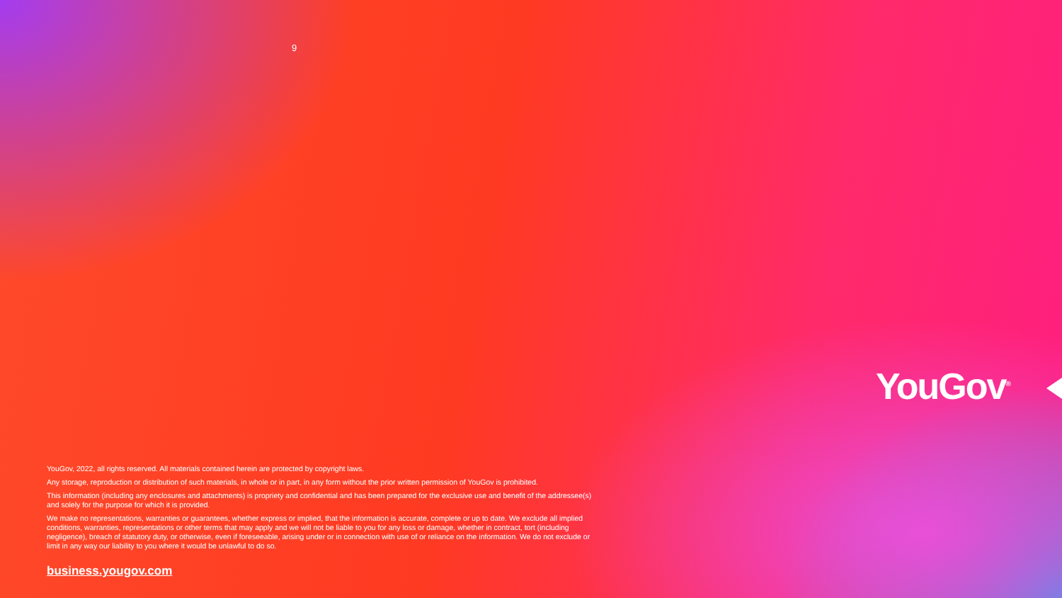9
YouGov<sup>®</sup>
YouGov, 2022, all rights reserved. All materials contained herein are protected by copyright laws.
Any storage, reproduction or distribution of such materials, in whole or in part, in any form without the prior written permission of YouGov is prohibited.
This information (including any enclosures and attachments) is propriety and confidential and has been prepared for the exclusive use and benefit of the addressee(s) and solely for the purpose for which it is provided.
We make no representations, warranties or guarantees, whether express or implied, that the information is accurate, complete or up to date. We exclude all implied conditions, warranties, representations or other terms that may apply and we will not be liable to you for any loss or damage, whether in contract, tort (including negligence), breach of statutory duty, or otherwise, even if foreseeable, arising under or in connection with use of or reliance on the information. We do not exclude or limit in any way our liability to you where it would be unlawful to do so.
business.yougov.com